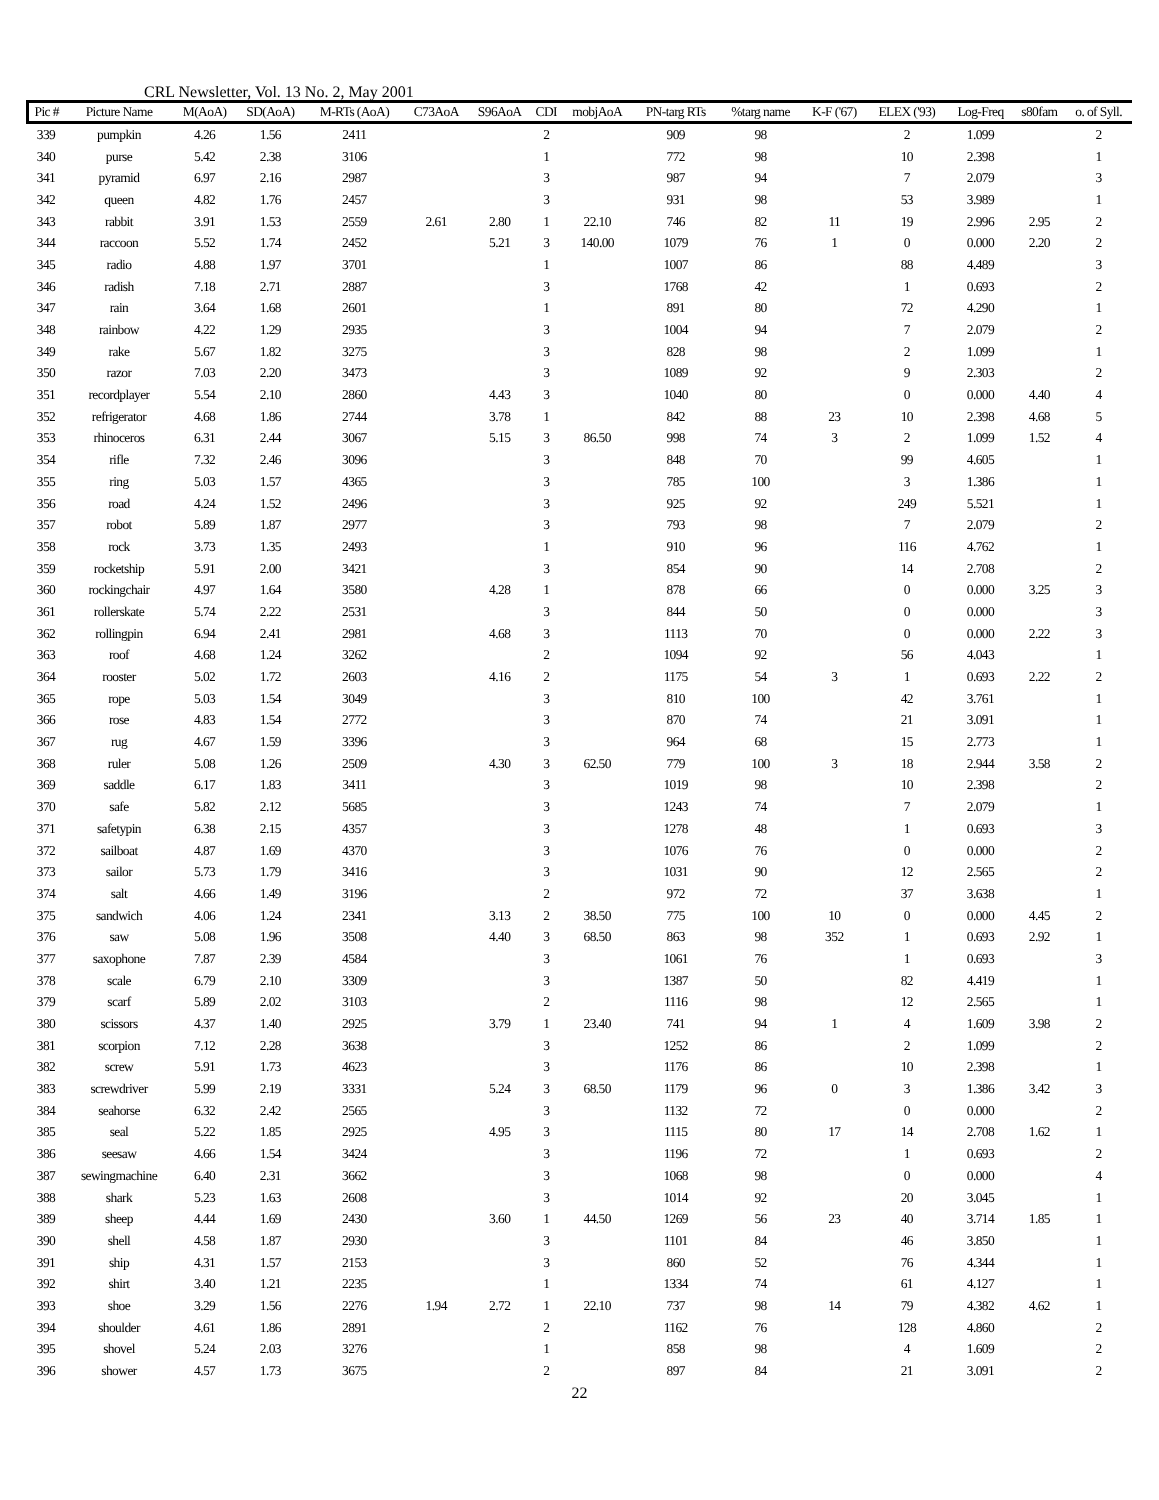CRL Newsletter, Vol. 13 No. 2, May 2001
| Pic # | Picture Name | M(AoA) | SD(AoA) | M-RTs (AoA) | C73AoA | S96AoA | CDI | mobjAoA | PN-targ RTs | %targ name | K-F ('67) | ELEX ('93) | Log-Freq | s80fam | o. of Syll. |
| --- | --- | --- | --- | --- | --- | --- | --- | --- | --- | --- | --- | --- | --- | --- | --- |
| 339 | pumpkin | 4.26 | 1.56 | 2411 | | | 2 | | 909 | 98 | | 2 | 1.099 | | 2 |
| 340 | purse | 5.42 | 2.38 | 3106 | | | 1 | | 772 | 98 | | 10 | 2.398 | | 1 |
| 341 | pyramid | 6.97 | 2.16 | 2987 | | | 3 | | 987 | 94 | | 7 | 2.079 | | 3 |
| 342 | queen | 4.82 | 1.76 | 2457 | | | 3 | | 931 | 98 | | 53 | 3.989 | | 1 |
| 343 | rabbit | 3.91 | 1.53 | 2559 | 2.61 | 2.80 | 1 | 22.10 | 746 | 82 | 11 | 19 | 2.996 | 2.95 | 2 |
| 344 | raccoon | 5.52 | 1.74 | 2452 | | 5.21 | 3 | 140.00 | 1079 | 76 | 1 | 0 | 0.000 | 2.20 | 2 |
| 345 | radio | 4.88 | 1.97 | 3701 | | | 1 | | 1007 | 86 | | 88 | 4.489 | | 3 |
| 346 | radish | 7.18 | 2.71 | 2887 | | | 3 | | 1768 | 42 | | 1 | 0.693 | | 2 |
| 347 | rain | 3.64 | 1.68 | 2601 | | | 1 | | 891 | 80 | | 72 | 4.290 | | 1 |
| 348 | rainbow | 4.22 | 1.29 | 2935 | | | 3 | | 1004 | 94 | | 7 | 2.079 | | 2 |
| 349 | rake | 5.67 | 1.82 | 3275 | | | 3 | | 828 | 98 | | 2 | 1.099 | | 1 |
| 350 | razor | 7.03 | 2.20 | 3473 | | | 3 | | 1089 | 92 | | 9 | 2.303 | | 2 |
| 351 | recordplayer | 5.54 | 2.10 | 2860 | | 4.43 | 3 | | 1040 | 80 | | 0 | 0.000 | 4.40 | 4 |
| 352 | refrigerator | 4.68 | 1.86 | 2744 | | 3.78 | 1 | | 842 | 88 | 23 | 10 | 2.398 | 4.68 | 5 |
| 353 | rhinoceros | 6.31 | 2.44 | 3067 | | 5.15 | 3 | 86.50 | 998 | 74 | 3 | 2 | 1.099 | 1.52 | 4 |
| 354 | rifle | 7.32 | 2.46 | 3096 | | | 3 | | 848 | 70 | | 99 | 4.605 | | 1 |
| 355 | ring | 5.03 | 1.57 | 4365 | | | 3 | | 785 | 100 | | 3 | 1.386 | | 1 |
| 356 | road | 4.24 | 1.52 | 2496 | | | 3 | | 925 | 92 | | 249 | 5.521 | | 1 |
| 357 | robot | 5.89 | 1.87 | 2977 | | | 3 | | 793 | 98 | | 7 | 2.079 | | 2 |
| 358 | rock | 3.73 | 1.35 | 2493 | | | 1 | | 910 | 96 | | 116 | 4.762 | | 1 |
| 359 | rocketship | 5.91 | 2.00 | 3421 | | | 3 | | 854 | 90 | | 14 | 2.708 | | 2 |
| 360 | rockingchair | 4.97 | 1.64 | 3580 | | 4.28 | 1 | | 878 | 66 | | 0 | 0.000 | 3.25 | 3 |
| 361 | rollerskate | 5.74 | 2.22 | 2531 | | | 3 | | 844 | 50 | | 0 | 0.000 | | 3 |
| 362 | rollingpin | 6.94 | 2.41 | 2981 | | 4.68 | 3 | | 1113 | 70 | | 0 | 0.000 | 2.22 | 3 |
| 363 | roof | 4.68 | 1.24 | 3262 | | | 2 | | 1094 | 92 | | 56 | 4.043 | | 1 |
| 364 | rooster | 5.02 | 1.72 | 2603 | | 4.16 | 2 | | 1175 | 54 | 3 | 1 | 0.693 | 2.22 | 2 |
| 365 | rope | 5.03 | 1.54 | 3049 | | | 3 | | 810 | 100 | | 42 | 3.761 | | 1 |
| 366 | rose | 4.83 | 1.54 | 2772 | | | 3 | | 870 | 74 | | 21 | 3.091 | | 1 |
| 367 | rug | 4.67 | 1.59 | 3396 | | | 3 | | 964 | 68 | | 15 | 2.773 | | 1 |
| 368 | ruler | 5.08 | 1.26 | 2509 | | 4.30 | 3 | 62.50 | 779 | 100 | 3 | 18 | 2.944 | 3.58 | 2 |
| 369 | saddle | 6.17 | 1.83 | 3411 | | | 3 | | 1019 | 98 | | 10 | 2.398 | | 2 |
| 370 | safe | 5.82 | 2.12 | 5685 | | | 3 | | 1243 | 74 | | 7 | 2.079 | | 1 |
| 371 | safetypin | 6.38 | 2.15 | 4357 | | | 3 | | 1278 | 48 | | 1 | 0.693 | | 3 |
| 372 | sailboat | 4.87 | 1.69 | 4370 | | | 3 | | 1076 | 76 | | 0 | 0.000 | | 2 |
| 373 | sailor | 5.73 | 1.79 | 3416 | | | 3 | | 1031 | 90 | | 12 | 2.565 | | 2 |
| 374 | salt | 4.66 | 1.49 | 3196 | | | 2 | | 972 | 72 | | 37 | 3.638 | | 1 |
| 375 | sandwich | 4.06 | 1.24 | 2341 | | 3.13 | 2 | 38.50 | 775 | 100 | 10 | 0 | 0.000 | 4.45 | 2 |
| 376 | saw | 5.08 | 1.96 | 3508 | | 4.40 | 3 | 68.50 | 863 | 98 | 352 | 1 | 0.693 | 2.92 | 1 |
| 377 | saxophone | 7.87 | 2.39 | 4584 | | | 3 | | 1061 | 76 | | 1 | 0.693 | | 3 |
| 378 | scale | 6.79 | 2.10 | 3309 | | | 3 | | 1387 | 50 | | 82 | 4.419 | | 1 |
| 379 | scarf | 5.89 | 2.02 | 3103 | | | 2 | | 1116 | 98 | | 12 | 2.565 | | 1 |
| 380 | scissors | 4.37 | 1.40 | 2925 | | 3.79 | 1 | 23.40 | 741 | 94 | 1 | 4 | 1.609 | 3.98 | 2 |
| 381 | scorpion | 7.12 | 2.28 | 3638 | | | 3 | | 1252 | 86 | | 2 | 1.099 | | 2 |
| 382 | screw | 5.91 | 1.73 | 4623 | | | 3 | | 1176 | 86 | | 10 | 2.398 | | 1 |
| 383 | screwdriver | 5.99 | 2.19 | 3331 | | 5.24 | 3 | 68.50 | 1179 | 96 | 0 | 3 | 1.386 | 3.42 | 3 |
| 384 | seahorse | 6.32 | 2.42 | 2565 | | | 3 | | 1132 | 72 | | 0 | 0.000 | | 2 |
| 385 | seal | 5.22 | 1.85 | 2925 | | 4.95 | 3 | | 1115 | 80 | 17 | 14 | 2.708 | 1.62 | 1 |
| 386 | seesaw | 4.66 | 1.54 | 3424 | | | 3 | | 1196 | 72 | | 1 | 0.693 | | 2 |
| 387 | sewingmachine | 6.40 | 2.31 | 3662 | | | 3 | | 1068 | 98 | | 0 | 0.000 | | 4 |
| 388 | shark | 5.23 | 1.63 | 2608 | | | 3 | | 1014 | 92 | | 20 | 3.045 | | 1 |
| 389 | sheep | 4.44 | 1.69 | 2430 | | 3.60 | 1 | 44.50 | 1269 | 56 | 23 | 40 | 3.714 | 1.85 | 1 |
| 390 | shell | 4.58 | 1.87 | 2930 | | | 3 | | 1101 | 84 | | 46 | 3.850 | | 1 |
| 391 | ship | 4.31 | 1.57 | 2153 | | | 3 | | 860 | 52 | | 76 | 4.344 | | 1 |
| 392 | shirt | 3.40 | 1.21 | 2235 | | | 1 | | 1334 | 74 | | 61 | 4.127 | | 1 |
| 393 | shoe | 3.29 | 1.56 | 2276 | 1.94 | 2.72 | 1 | 22.10 | 737 | 98 | 14 | 79 | 4.382 | 4.62 | 1 |
| 394 | shoulder | 4.61 | 1.86 | 2891 | | | 2 | | 1162 | 76 | | 128 | 4.860 | | 2 |
| 395 | shovel | 5.24 | 2.03 | 3276 | | | 1 | | 858 | 98 | | 4 | 1.609 | | 2 |
| 396 | shower | 4.57 | 1.73 | 3675 | | | 2 | | 897 | 84 | | 21 | 3.091 | | 2 |
22